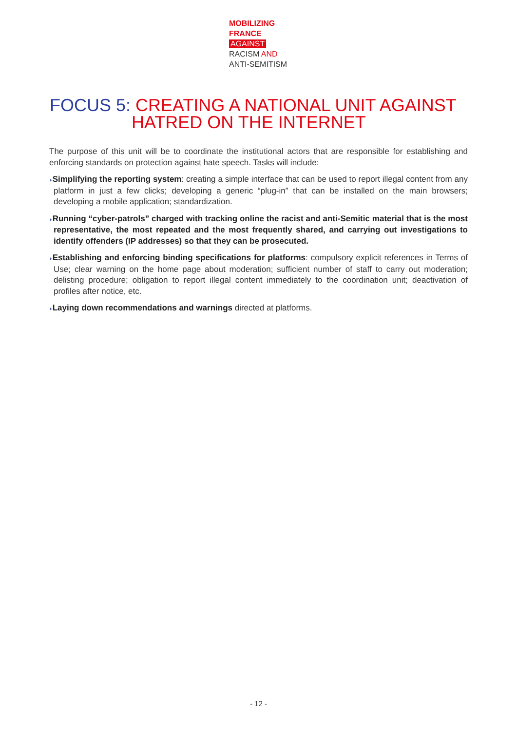MOBILIZING
FRANCE
AGAINST
RACISM AND
ANTI-SEMITISM
FOCUS 5: CREATING A NATIONAL UNIT AGAINST
HATRED ON THE INTERNET
The purpose of this unit will be to coordinate the institutional actors that are responsible for establishing and enforcing standards on protection against hate speech. Tasks will include:
◗Simplifying the reporting system: creating a simple interface that can be used to report illegal content from any platform in just a few clicks; developing a generic “plug-in” that can be installed on the main browsers; developing a mobile application; standardization.
◗Running “cyber-patrols” charged with tracking online the racist and anti-Semitic material that is the most representative, the most repeated and the most frequently shared, and carrying out investigations to identify offenders (IP addresses) so that they can be prosecuted.
◗Establishing and enforcing binding specifications for platforms: compulsory explicit references in Terms of Use; clear warning on the home page about moderation; sufficient number of staff to carry out moderation; delisting procedure; obligation to report illegal content immediately to the coordination unit; deactivation of profiles after notice, etc.
◗Laying down recommendations and warnings directed at platforms.
- 12 -